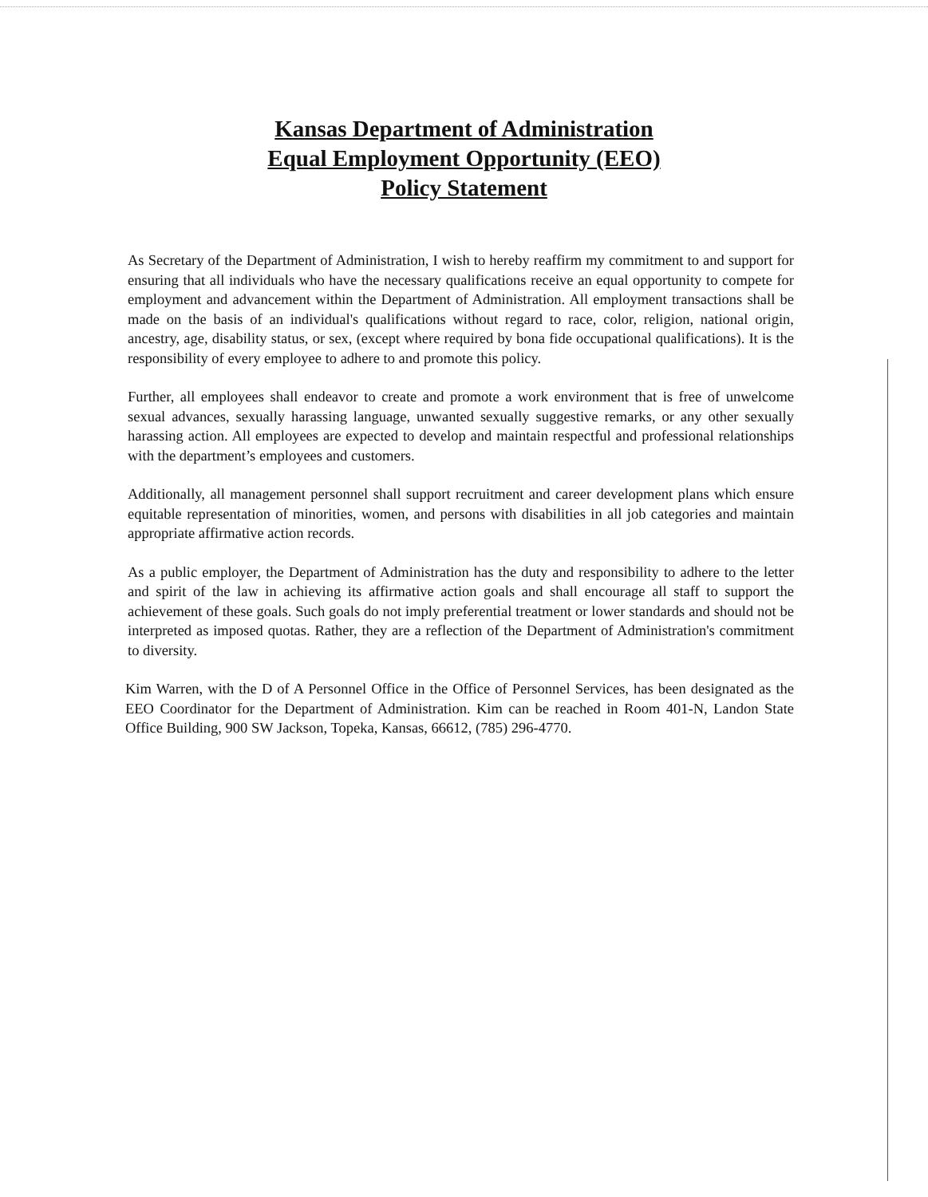Kansas Department of Administration
Equal Employment Opportunity (EEO)
Policy Statement
As Secretary of the Department of Administration, I wish to hereby reaffirm my commitment to and support for ensuring that all individuals who have the necessary qualifications receive an equal opportunity to compete for employment and advancement within the Department of Administration. All employment transactions shall be made on the basis of an individual's qualifications without regard to race, color, religion, national origin, ancestry, age, disability status, or sex, (except where required by bona fide occupational qualifications). It is the responsibility of every employee to adhere to and promote this policy.
Further, all employees shall endeavor to create and promote a work environment that is free of unwelcome sexual advances, sexually harassing language, unwanted sexually suggestive remarks, or any other sexually harassing action. All employees are expected to develop and maintain respectful and professional relationships with the department’s employees and customers.
Additionally, all management personnel shall support recruitment and career development plans which ensure equitable representation of minorities, women, and persons with disabilities in all job categories and maintain appropriate affirmative action records.
As a public employer, the Department of Administration has the duty and responsibility to adhere to the letter and spirit of the law in achieving its affirmative action goals and shall encourage all staff to support the achievement of these goals. Such goals do not imply preferential treatment or lower standards and should not be interpreted as imposed quotas. Rather, they are a reflection of the Department of Administration's commitment to diversity.
Kim Warren, with the D of A Personnel Office in the Office of Personnel Services, has been designated as the EEO Coordinator for the Department of Administration. Kim can be reached in Room 401-N, Landon State Office Building, 900 SW Jackson, Topeka, Kansas, 66612, (785) 296-4770.